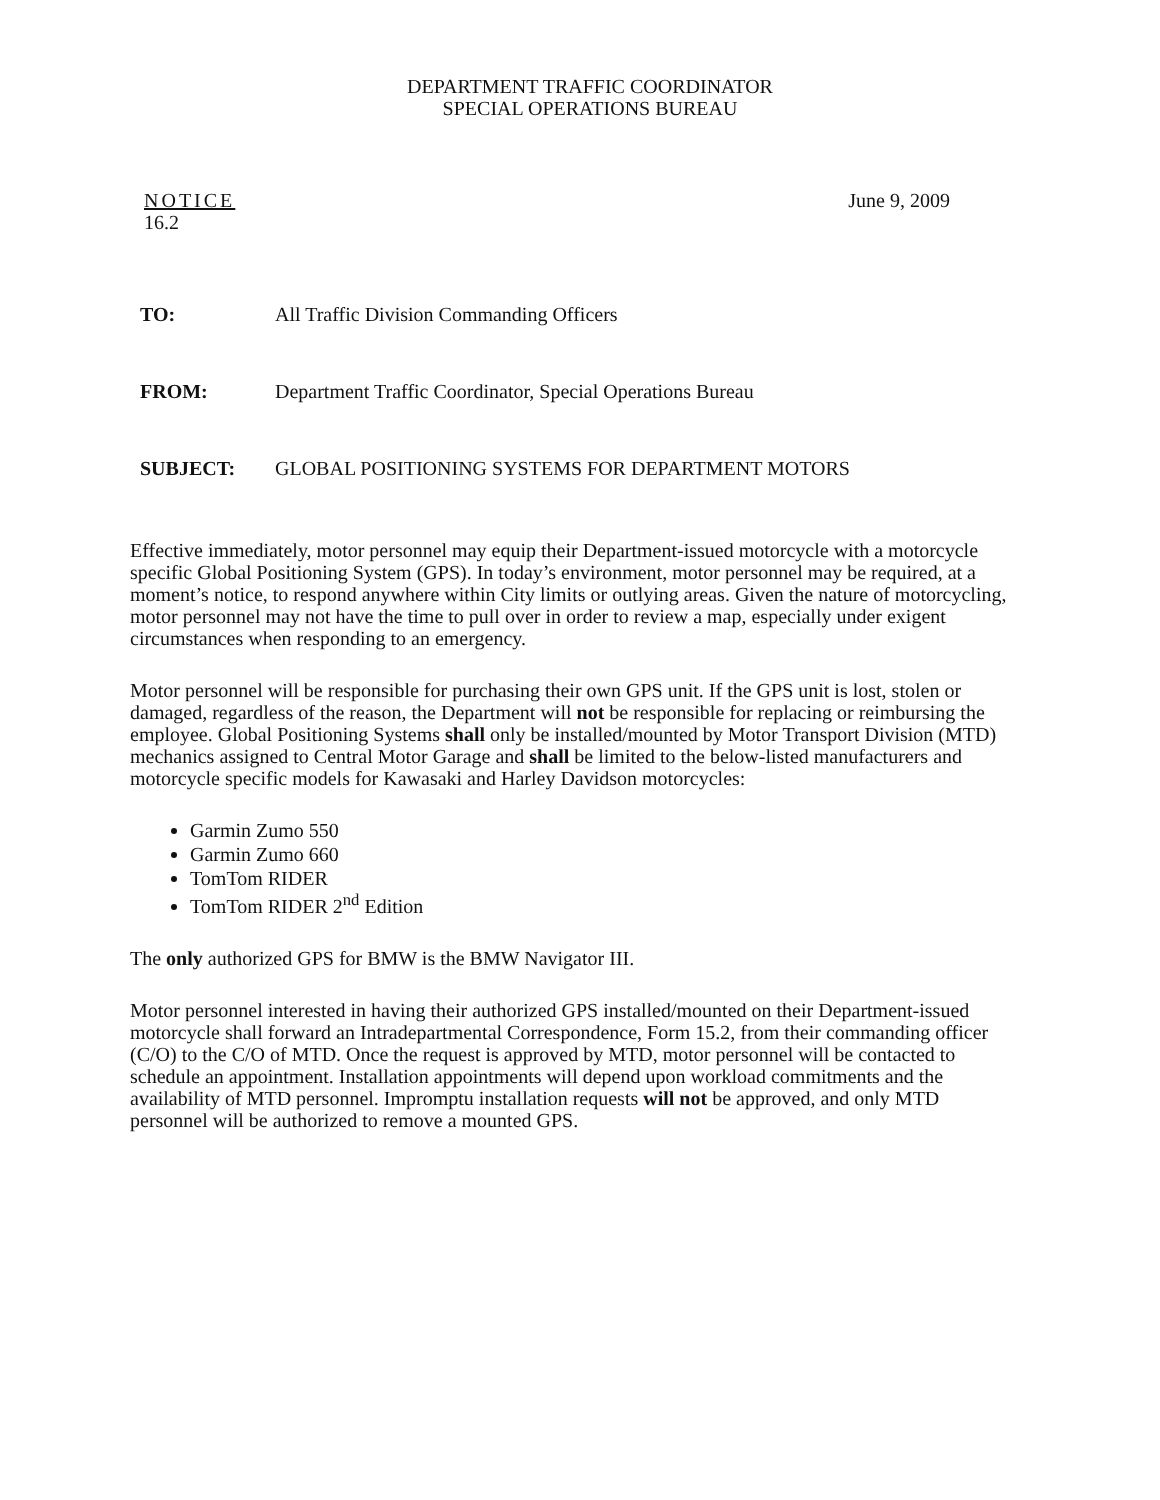DEPARTMENT TRAFFIC COORDINATOR
SPECIAL OPERATIONS BUREAU
NOTICE
16.2
June 9, 2009
TO: All Traffic Division Commanding Officers
FROM: Department Traffic Coordinator, Special Operations Bureau
SUBJECT: GLOBAL POSITIONING SYSTEMS FOR DEPARTMENT MOTORS
Effective immediately, motor personnel may equip their Department-issued motorcycle with a motorcycle specific Global Positioning System (GPS). In today’s environment, motor personnel may be required, at a moment’s notice, to respond anywhere within City limits or outlying areas. Given the nature of motorcycling, motor personnel may not have the time to pull over in order to review a map, especially under exigent circumstances when responding to an emergency.
Motor personnel will be responsible for purchasing their own GPS unit. If the GPS unit is lost, stolen or damaged, regardless of the reason, the Department will not be responsible for replacing or reimbursing the employee. Global Positioning Systems shall only be installed/mounted by Motor Transport Division (MTD) mechanics assigned to Central Motor Garage and shall be limited to the below-listed manufacturers and motorcycle specific models for Kawasaki and Harley Davidson motorcycles:
Garmin Zumo 550
Garmin Zumo 660
TomTom RIDER
TomTom RIDER 2<sup>nd</sup> Edition
The only authorized GPS for BMW is the BMW Navigator III.
Motor personnel interested in having their authorized GPS installed/mounted on their Department-issued motorcycle shall forward an Intradepartmental Correspondence, Form 15.2, from their commanding officer (C/O) to the C/O of MTD. Once the request is approved by MTD, motor personnel will be contacted to schedule an appointment. Installation appointments will depend upon workload commitments and the availability of MTD personnel. Impromptu installation requests will not be approved, and only MTD personnel will be authorized to remove a mounted GPS.